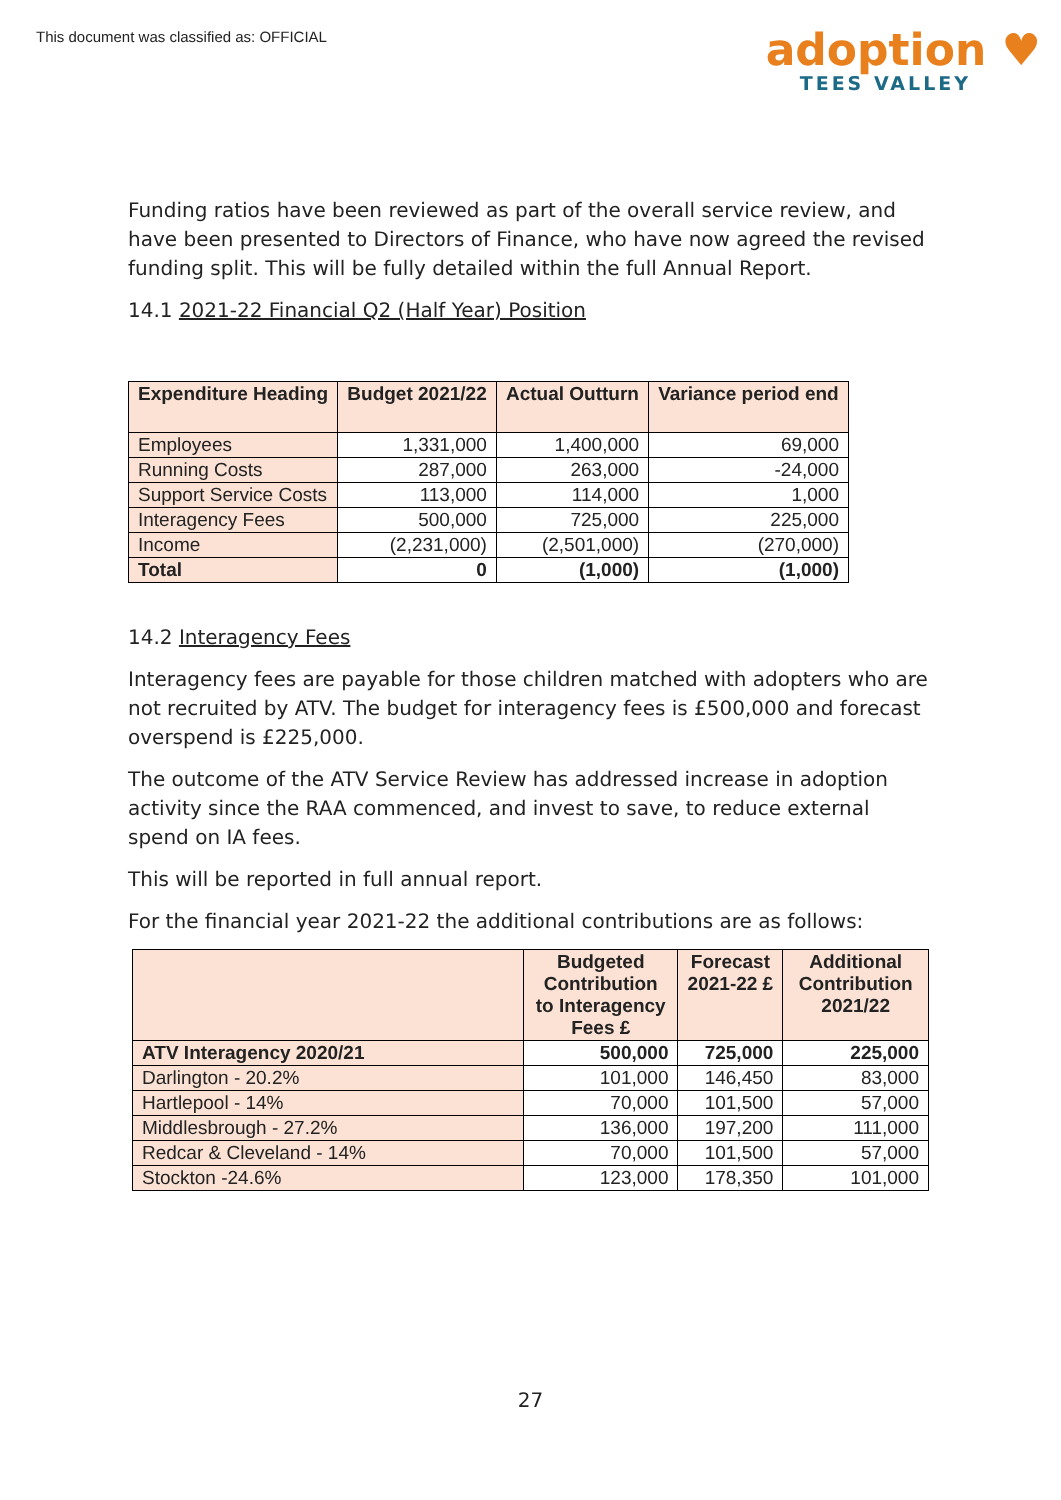This document was classified as: OFFICIAL
adoption ♥
TEES VALLEY
Funding ratios have been reviewed as part of the overall service review, and have been presented to Directors of Finance, who have now agreed the revised funding split. This will be fully detailed within the full Annual Report.
14.1 2021-22 Financial Q2 (Half Year) Position
| Expenditure Heading | Budget 2021/22 | Actual Outturn | Variance period end |
| --- | --- | --- | --- |
| Employees | 1,331,000 | 1,400,000 | 69,000 |
| Running Costs | 287,000 | 263,000 | -24,000 |
| Support Service Costs | 113,000 | 114,000 | 1,000 |
| Interagency Fees | 500,000 | 725,000 | 225,000 |
| Income | (2,231,000) | (2,501,000) | (270,000) |
| Total | 0 | (1,000) | (1,000) |
14.2 Interagency Fees
Interagency fees are payable for those children matched with adopters who are not recruited by ATV. The budget for interagency fees is £500,000 and forecast overspend is £225,000.
The outcome of the ATV Service Review has addressed increase in adoption activity since the RAA commenced, and invest to save, to reduce external spend on IA fees.
This will be reported in full annual report.
For the financial year 2021-22 the additional contributions are as follows:
| | Budgeted Contribution to Interagency Fees £ | Forecast 2021-22 £ | Additional Contribution 2021/22 |
| --- | --- | --- | --- |
| ATV Interagency 2020/21 | 500,000 | 725,000 | 225,000 |
| Darlington - 20.2% | 101,000 | 146,450 | 83,000 |
| Hartlepool - 14% | 70,000 | 101,500 | 57,000 |
| Middlesbrough - 27.2% | 136,000 | 197,200 | 111,000 |
| Redcar & Cleveland - 14% | 70,000 | 101,500 | 57,000 |
| Stockton -24.6% | 123,000 | 178,350 | 101,000 |
27